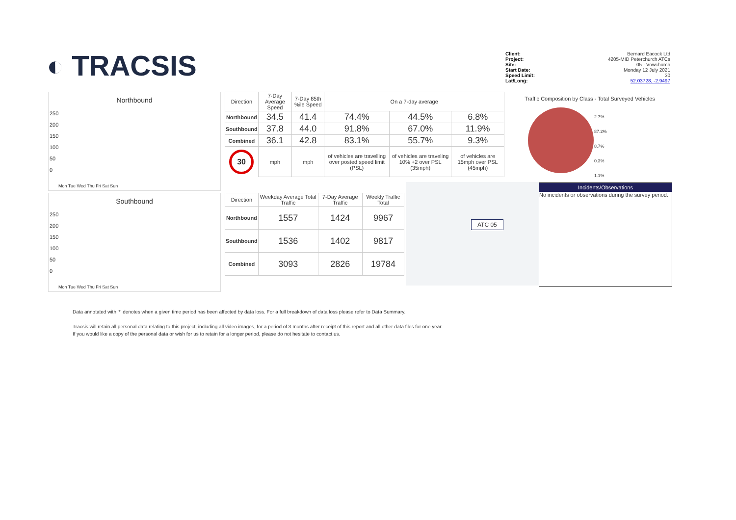◐ TRACSIS
Client: Bernard Eacock Ltd
Project: 4205-MID Peterchurch ATCs
Site: 05 - Vowchurch
Start Date: Monday 12 July 2021
Speed Limit: 30
Lat/Long: 52.03728, -2.9497
Northbound
250
200
150
100
50
0
Mon Tue Wed Thu Fri Sat Sun
Southbound
250
200
150
100
50
0
Mon Tue Wed Thu Fri Sat Sun
| Direction | 7-Day Average Speed | 7-Day 85th %ile Speed | On a 7-day average | | |
| --- | --- | --- | --- | --- | --- |
| Northbound | 34.5 | 41.4 | 74.4% | 44.5% | 6.8% |
| Southbound | 37.8 | 44.0 | 91.8% | 67.0% | 11.9% |
| Combined | 36.1 | 42.8 | 83.1% | 55.7% | 9.3% |
| 30 | mph | mph | of vehicles are travelling over posted speed limit (PSL) | of vehicles are traveling 10% +2 over PSL (35mph) | of vehicles are 15mph over PSL (45mph) |
| Direction | Weekday Average Total Traffic | 7-Day Average Traffic | Weekly Traffic Total |
| --- | --- | --- | --- |
| Northbound | 1557 | 1424 | 9967 |
| Southbound | 1536 | 1402 | 9817 |
| Combined | 3093 | 2826 | 19784 |
ATC 05
Traffic Composition by Class - Total Surveyed Vehicles
2.7%
87.2%
8.7%
0.3%
1.1%
Incidents/Observations
No incidents or observations during the survey period.
Data annotated with '*' denotes when a given time period has been affected by data loss. For a full breakdown of data loss please refer to Data Summary.
Tracsis will retain all personal data relating to this project, including all video images, for a period of 3 months after receipt of this report and all other data files for one year.
If you would like a copy of the personal data or wish for us to retain for a longer period, please do not hesitate to contact us.